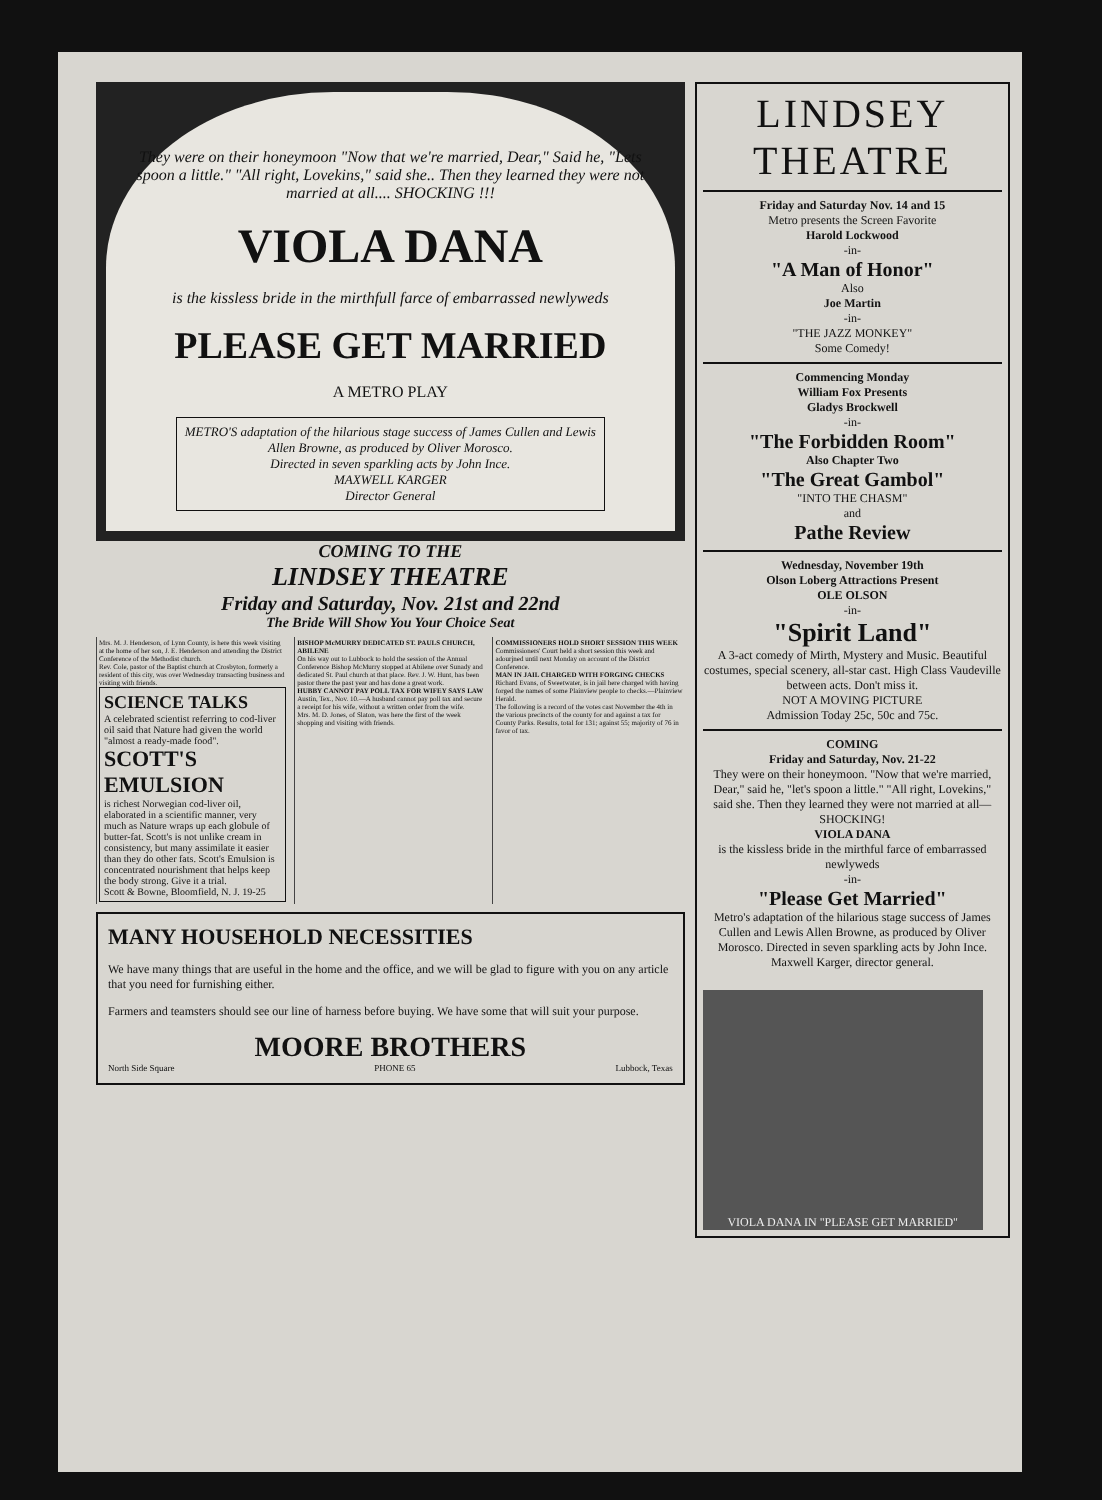They were on their honeymoon "Now that we're married, Dear," Said he, "Lets spoon a little." "All right, Lovekins," said she.. Then they learned they were not married at all.... SHOCKING !!!
VIOLA DANA
is the kissless bride in the mirthfull farce of embarrassed newlyweds
PLEASE GET MARRIED
A METRO PLAY
METRO'S adaptation of the hilarious stage success of James Cullen and Lewis Allen Browne, as produced by Oliver Morosco.
Directed in seven sparkling acts by John Ince.
MAXWELL KARGER
Director General
COMING TO THE
LINDSEY THEATRE
Friday and Saturday, Nov. 21st and 22nd
The Bride Will Show You Your Choice Seat
Mrs. M. J. Henderson, of Lynn County, is here this week visiting at the home of her son, J. E. Henderson and attending the District Conference of the Methodist church.
Rev. Cole, pastor of the Baptist church at Crosbyton, formerly a resident of this city, was over Wednesday transacting business and visiting with friends.
SCIENCE TALKS
A celebrated scientist referring to cod-liver oil said that Nature had given the world "almost a ready-made food".
SCOTT'S EMULSION
is richest Norwegian cod-liver oil, elaborated in a scientific manner, very much as Nature wraps up each globule of butter-fat. Scott's is not unlike cream in consistency, but many assimilate it easier than they do other fats. Scott's Emulsion is concentrated nourishment that helps keep the body strong. Give it a trial.
Scott & Bowne, Bloomfield, N. J. 19-25
BISHOP McMURRY DEDICATED ST. PAULS CHURCH, ABILENE
On his way out to Lubbock to hold the session of the Annual Conference Bishop McMurry stopped at Abilene over Sunady and dedicated St. Paul church at that place. Rev. J. W. Hunt, has been pastor there the past year and has done a great work.
HUBBY CANNOT PAY POLL TAX FOR WIFEY SAYS LAW
Austin, Tex., Nov. 10.—A husband cannot pay poll tax and secure a receipt for his wife, without a written order from the wife.
Mrs. M. D. Jones, of Slaton, was here the first of the week shopping and visiting with friends.
COMMISSIONERS HOLD SHORT SESSION THIS WEEK
Commissioners' Court held a short session this week and adourjned until next Monday on account of the District Conference.
MAN IN JAIL CHARGED WITH FORGING CHECKS
Richard Evans, of Sweetwater, is in jail here charged with having forged the names of some Plainview people to checks.—Plainview Herald.
The following is a record of the votes cast November the 4th in the various precincts of the county for and against a tax for County Parks. Results, total for 131; against 55; majority of 76 in favor of tax.
MANY HOUSEHOLD NECESSITIES
We have many things that are useful in the home and the office, and we will be glad to figure with you on any article that you need for furnishing either.
Farmers and teamsters should see our line of harness before buying. We have some that will suit your purpose.
MOORE BROTHERS
North Side Square PHONE 65 Lubbock, Texas
LINDSEY THEATRE
Friday and Saturday Nov. 14 and 15
Metro presents the Screen Favorite
Harold Lockwood
-in-
"A Man of Honor"
Also
Joe Martin
-in-
"THE JAZZ MONKEY"
Some Comedy!
Commencing Monday
William Fox Presents
Gladys Brockwell
-in-
"The Forbidden Room"
Also Chapter Two
"The Great Gambol"
"INTO THE CHASM"
and
Pathe Review
Wednesday, November 19th
Olson Loberg Attractions Present
OLE OLSON
-in-
"Spirit Land"
A 3-act comedy of Mirth, Mystery and Music. Beautiful costumes, special scenery, all-star cast. High Class Vaudeville between acts. Don't miss it.
NOT A MOVING PICTURE
Admission Today 25c, 50c and 75c.
COMING
Friday and Saturday, Nov. 21-22
They were on their honeymoon. "Now that we're married, Dear," said he, "let's spoon a little." "All right, Lovekins," said she. Then they learned they were not married at all—SHOCKING!
VIOLA DANA
is the kissless bride in the mirthful farce of embarrassed newlyweds
-in-
"Please Get Married"
Metro's adaptation of the hilarious stage success of James Cullen and Lewis Allen Browne, as produced by Oliver Morosco. Directed in seven sparkling acts by John Ince. Maxwell Karger, director general.
VIOLA DANA IN "PLEASE GET MARRIED"